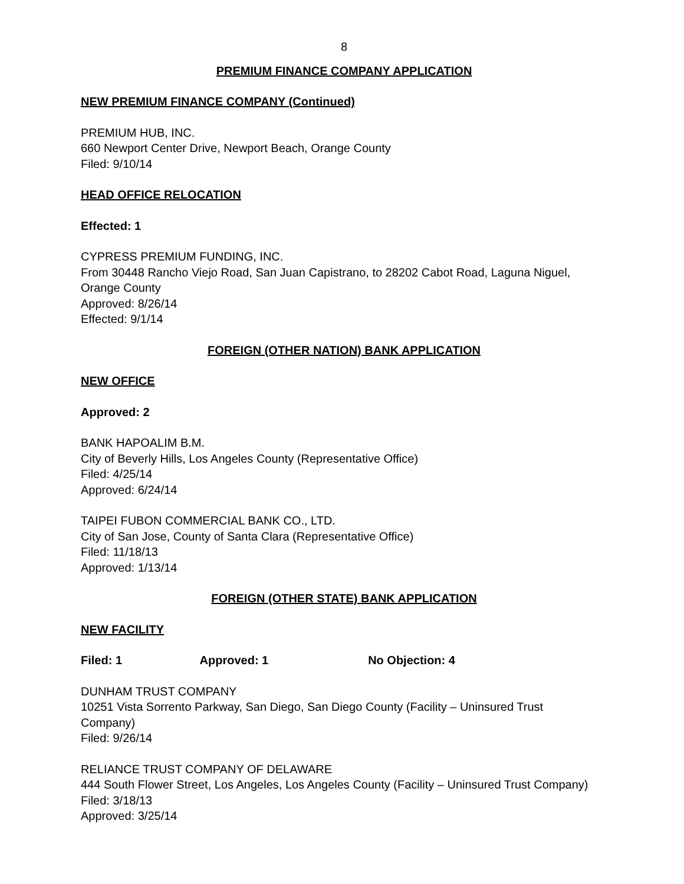8
PREMIUM FINANCE COMPANY APPLICATION
NEW PREMIUM FINANCE COMPANY (Continued)
PREMIUM HUB, INC.
660 Newport Center Drive, Newport Beach, Orange County
Filed: 9/10/14
HEAD OFFICE RELOCATION
Effected: 1
CYPRESS PREMIUM FUNDING, INC.
From 30448 Rancho Viejo Road, San Juan Capistrano, to 28202 Cabot Road, Laguna Niguel, Orange County
Approved: 8/26/14
Effected: 9/1/14
FOREIGN (OTHER NATION) BANK APPLICATION
NEW OFFICE
Approved: 2
BANK HAPOALIM B.M.
City of Beverly Hills, Los Angeles County (Representative Office)
Filed: 4/25/14
Approved: 6/24/14
TAIPEI FUBON COMMERCIAL BANK CO., LTD.
City of San Jose, County of Santa Clara (Representative Office)
Filed: 11/18/13
Approved: 1/13/14
FOREIGN (OTHER STATE) BANK APPLICATION
NEW FACILITY
Filed: 1 Approved: 1 No Objection: 4
DUNHAM TRUST COMPANY
10251 Vista Sorrento Parkway, San Diego, San Diego County (Facility – Uninsured Trust Company)
Filed: 9/26/14
RELIANCE TRUST COMPANY OF DELAWARE
444 South Flower Street, Los Angeles, Los Angeles County (Facility – Uninsured Trust Company)
Filed: 3/18/13
Approved: 3/25/14